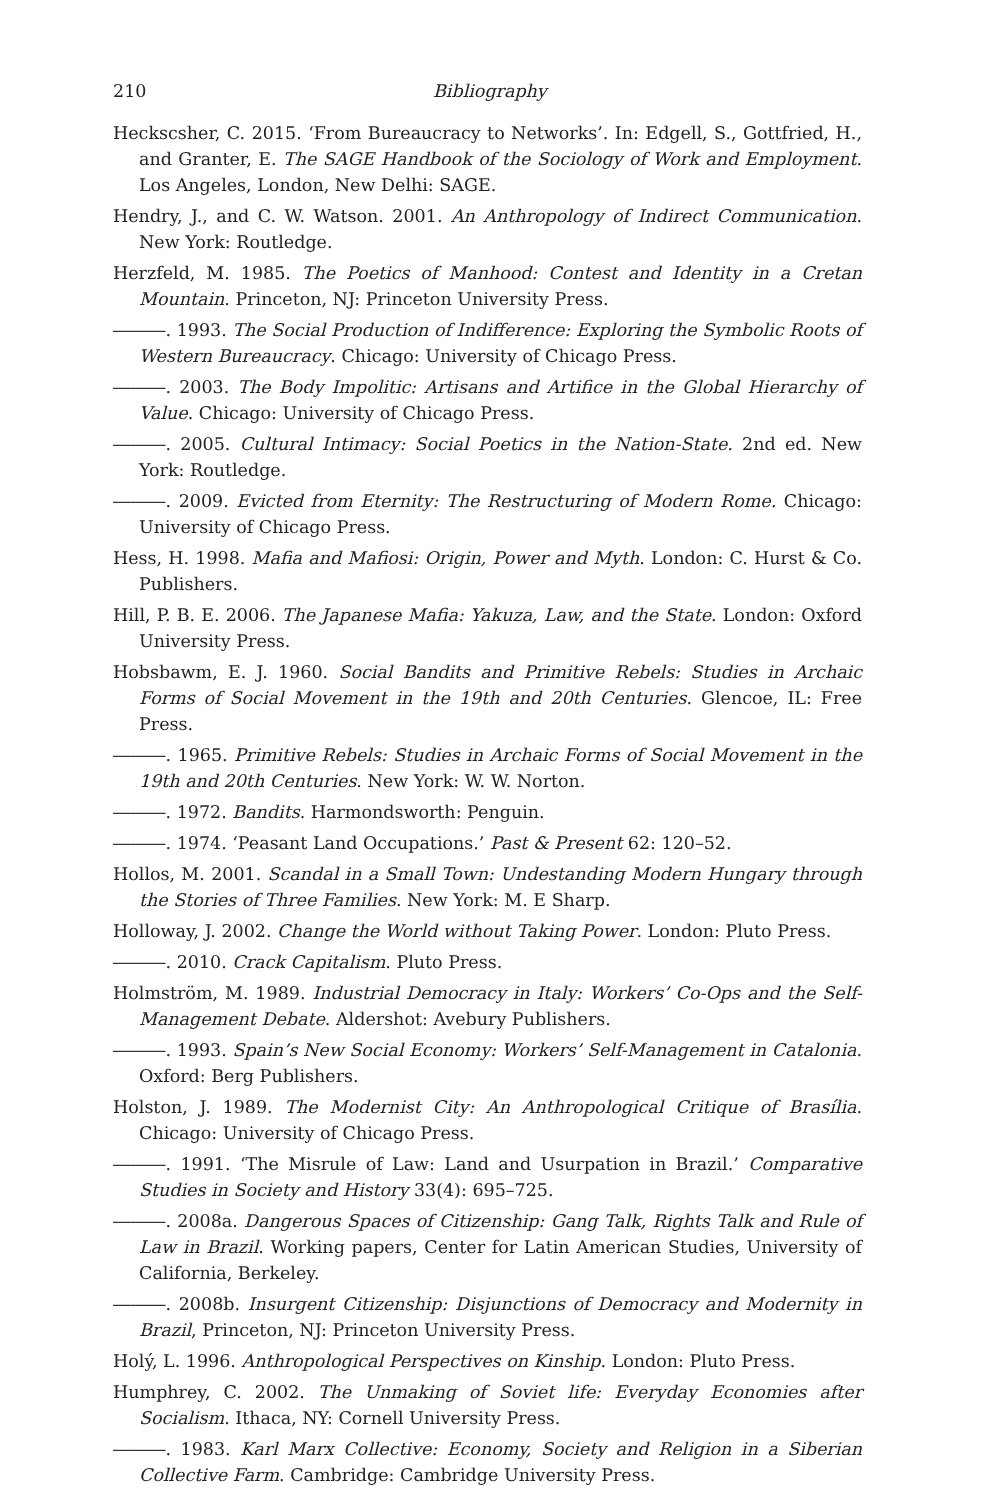210 Bibliography
Heckscsher, C. 2015. ‘From Bureaucracy to Networks’. In: Edgell, S., Gottfried, H., and Granter, E. The SAGE Handbook of the Sociology of Work and Employment. Los Angeles, London, New Delhi: SAGE.
Hendry, J., and C. W. Watson. 2001. An Anthropology of Indirect Communication. New York: Routledge.
Herzfeld, M. 1985. The Poetics of Manhood: Contest and Identity in a Cretan Mountain. Princeton, NJ: Princeton University Press.
―――. 1993. The Social Production of Indifference: Exploring the Symbolic Roots of Western Bureaucracy. Chicago: University of Chicago Press.
―――. 2003. The Body Impolitic: Artisans and Artifice in the Global Hierarchy of Value. Chicago: University of Chicago Press.
―――. 2005. Cultural Intimacy: Social Poetics in the Nation-State. 2nd ed. New York: Routledge.
―――. 2009. Evicted from Eternity: The Restructuring of Modern Rome. Chicago: University of Chicago Press.
Hess, H. 1998. Mafia and Mafiosi: Origin, Power and Myth. London: C. Hurst & Co. Publishers.
Hill, P. B. E. 2006. The Japanese Mafia: Yakuza, Law, and the State. London: Oxford University Press.
Hobsbawm, E. J. 1960. Social Bandits and Primitive Rebels: Studies in Archaic Forms of Social Movement in the 19th and 20th Centuries. Glencoe, IL: Free Press.
―――. 1965. Primitive Rebels: Studies in Archaic Forms of Social Movement in the 19th and 20th Centuries. New York: W. W. Norton.
―――. 1972. Bandits. Harmondsworth: Penguin.
―――. 1974. ‘Peasant Land Occupations.’ Past & Present 62: 120–52.
Hollos, M. 2001. Scandal in a Small Town: Undestanding Modern Hungary through the Stories of Three Families. New York: M. E Sharp.
Holloway, J. 2002. Change the World without Taking Power. London: Pluto Press.
―――. 2010. Crack Capitalism. Pluto Press.
Holmström, M. 1989. Industrial Democracy in Italy: Workers’ Co-Ops and the Self-Management Debate. Aldershot: Avebury Publishers.
―――. 1993. Spain’s New Social Economy: Workers’ Self-Management in Catalonia. Oxford: Berg Publishers.
Holston, J. 1989. The Modernist City: An Anthropological Critique of Brasília. Chicago: University of Chicago Press.
―――. 1991. ‘The Misrule of Law: Land and Usurpation in Brazil.’ Comparative Studies in Society and History 33(4): 695–725.
―――. 2008a. Dangerous Spaces of Citizenship: Gang Talk, Rights Talk and Rule of Law in Brazil. Working papers, Center for Latin American Studies, University of California, Berkeley.
―――. 2008b. Insurgent Citizenship: Disjunctions of Democracy and Modernity in Brazil, Princeton, NJ: Princeton University Press.
Holý, L. 1996. Anthropological Perspectives on Kinship. London: Pluto Press.
Humphrey, C. 2002. The Unmaking of Soviet life: Everyday Economies after Socialism. Ithaca, NY: Cornell University Press.
―――. 1983. Karl Marx Collective: Economy, Society and Religion in a Siberian Collective Farm. Cambridge: Cambridge University Press.